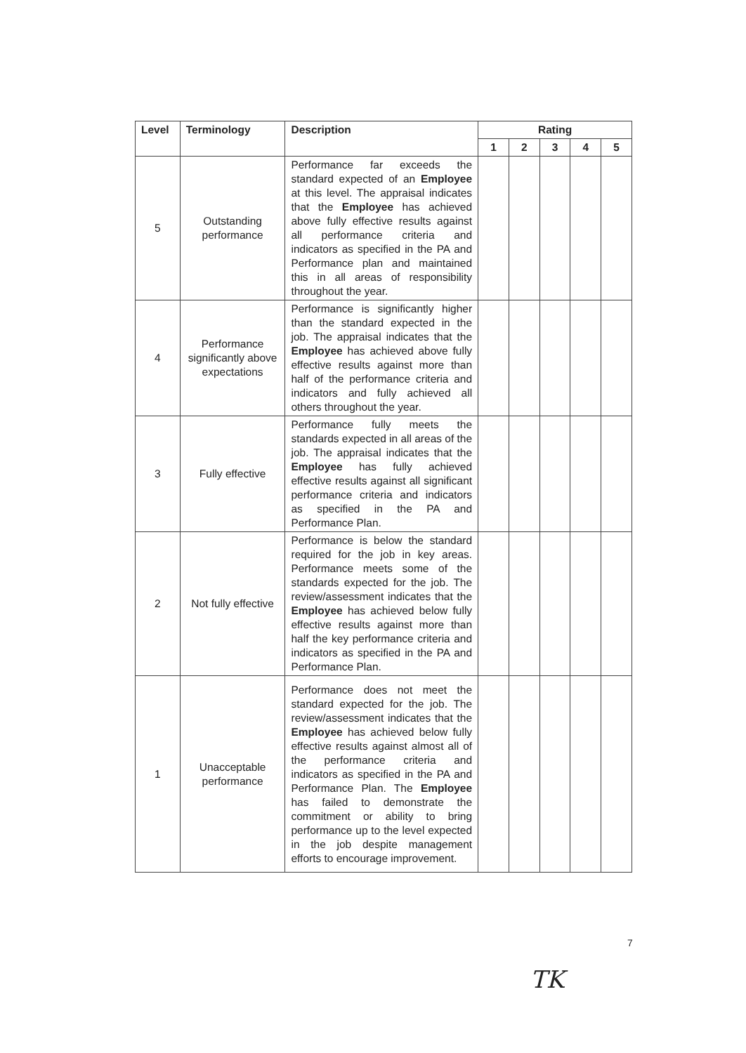| Level | Terminology | Description | Rating | | | | |
| --- | --- | --- | --- | --- | --- | --- | --- |
| | | | 1 | 2 | 3 | 4 | 5 |
| 5 | Outstanding performance | Performance far exceeds the standard expected of an Employee at this level. The appraisal indicates that the Employee has achieved above fully effective results against all performance criteria and indicators as specified in the PA and Performance plan and maintained this in all areas of responsibility throughout the year. | | | | | |
| 4 | Performance significantly above expectations | Performance is significantly higher than the standard expected in the job. The appraisal indicates that the Employee has achieved above fully effective results against more than half of the performance criteria and indicators and fully achieved all others throughout the year. | | | | | |
| 3 | Fully effective | Performance fully meets the standards expected in all areas of the job. The appraisal indicates that the Employee has fully achieved effective results against all significant performance criteria and indicators as specified in the PA and Performance Plan. | | | | | |
| 2 | Not fully effective | Performance is below the standard required for the job in key areas. Performance meets some of the standards expected for the job. The review/assessment indicates that the Employee has achieved below fully effective results against more than half the key performance criteria and indicators as specified in the PA and Performance Plan. | | | | | |
| 1 | Unacceptable performance | Performance does not meet the standard expected for the job. The review/assessment indicates that the Employee has achieved below fully effective results against almost all of the performance criteria and indicators as specified in the PA and Performance Plan. The Employee has failed to demonstrate the commitment or ability to bring performance up to the level expected in the job despite management efforts to encourage improvement. | | | | | |
7
TK